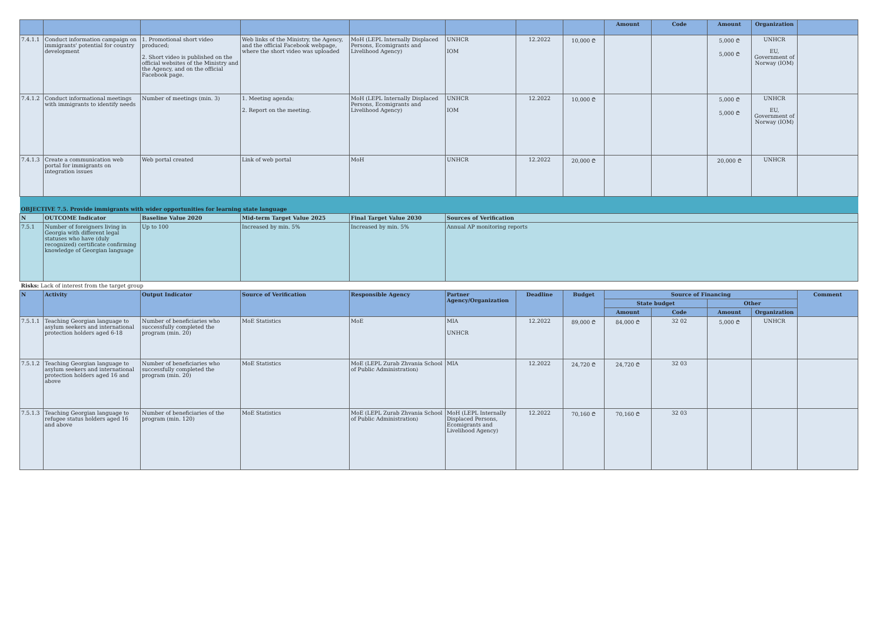| | | | | | | | | Amount | Code | Amount | Organization | |
| --- | --- | --- | --- | --- | --- | --- | --- | --- | --- | --- | --- | --- |
| 7.4.1.1 | Conduct information campaign on immigrants' potential for country development | 1. Promotional short video produced; 2. Short video is published on the official websites of the Ministry and the Agency, and on the official Facebook page. | Web links of the Ministry, the Agency, and the official Facebook webpage, where the short video was uploaded | MoH (LEPL Internally Displaced Persons, Ecomigrants and Livelihood Agency) | UNHCR IOM | 12.2022 | 10,000 ₾ | | | 5,000 ₾ 5,000 ₾ | UNHCR EU, Government of Norway (IOM) | |
| 7.4.1.2 | Conduct informational meetings with immigrants to identify needs | Number of meetings (min. 3) | 1. Meeting agenda; 2. Report on the meeting. | MoH (LEPL Internally Displaced Persons, Ecomigrants and Livelihood Agency) | UNHCR IOM | 12.2022 | 10,000 ₾ | | | 5,000 ₾ 5,000 ₾ | UNHCR EU, Government of Norway (IOM) | |
| 7.4.1.3 | Create a communication web portal for immigrants on integration issues | Web portal created | Link of web portal | MoH | UNHCR | 12.2022 | 20,000 ₾ | | | 20,000 ₾ | UNHCR | |
| OBJECTIVE 7.5. Provide immigrants with wider opportunities for learning state language | | | | | | | | | | | | |
| N | OUTCOME Indicator | Baseline Value 2020 | Mid-term Target Value 2025 | Final Target Value 2030 | Sources of Verification | | | | | | | |
| 7.5.1 | Number of foreigners living in Georgia with different legal statuses who have (duly recognized) certificate confirming knowledge of Georgian language | Up to 100 | Increased by min. 5% | Increased by min. 5% | Annual AP monitoring reports | | | | | | | |
| Risks: Lack of interest from the target group | | | | | | | | | | | | |
| N | Activity | Output Indicator | Source of Verification | Responsible Agency | Partner Agency/Organization | Deadline | Budget | Source of Financing | | | | Comment |
| | | | | | | | | State budget | | Other | | |
| | | | | | | | | Amount | Code | Amount | Organization | |
| 7.5.1.1 | Teaching Georgian language to asylum seekers and international protection holders aged 6-18 | Number of beneficiaries who successfully completed the program (min. 20) | MoE Statistics | MoE | MIA UNHCR | 12.2022 | 89,000 ₾ | 84,000 ₾ | 32 02 | 5,000 ₾ | UNHCR | |
| 7.5.1.2 | Teaching Georgian language to asylum seekers and international protection holders aged 16 and above | Number of beneficiaries who successfully completed the program (min. 20) | MoE Statistics | MoE (LEPL Zurab Zhvania School of Public Administration) | MIA | 12.2022 | 24,720 ₾ | 24,720 ₾ | 32 03 | | | |
| 7.5.1.3 | Teaching Georgian language to refugee status holders aged 16 and above | Number of beneficiaries of the program (min. 120) | MoE Statistics | MoE (LEPL Zurab Zhvania School of Public Administration) | MoH (LEPL Internally Displaced Persons, Ecomigrants and Livelihood Agency) | 12.2022 | 70,160 ₾ | 70,160 ₾ | 32 03 | | | |